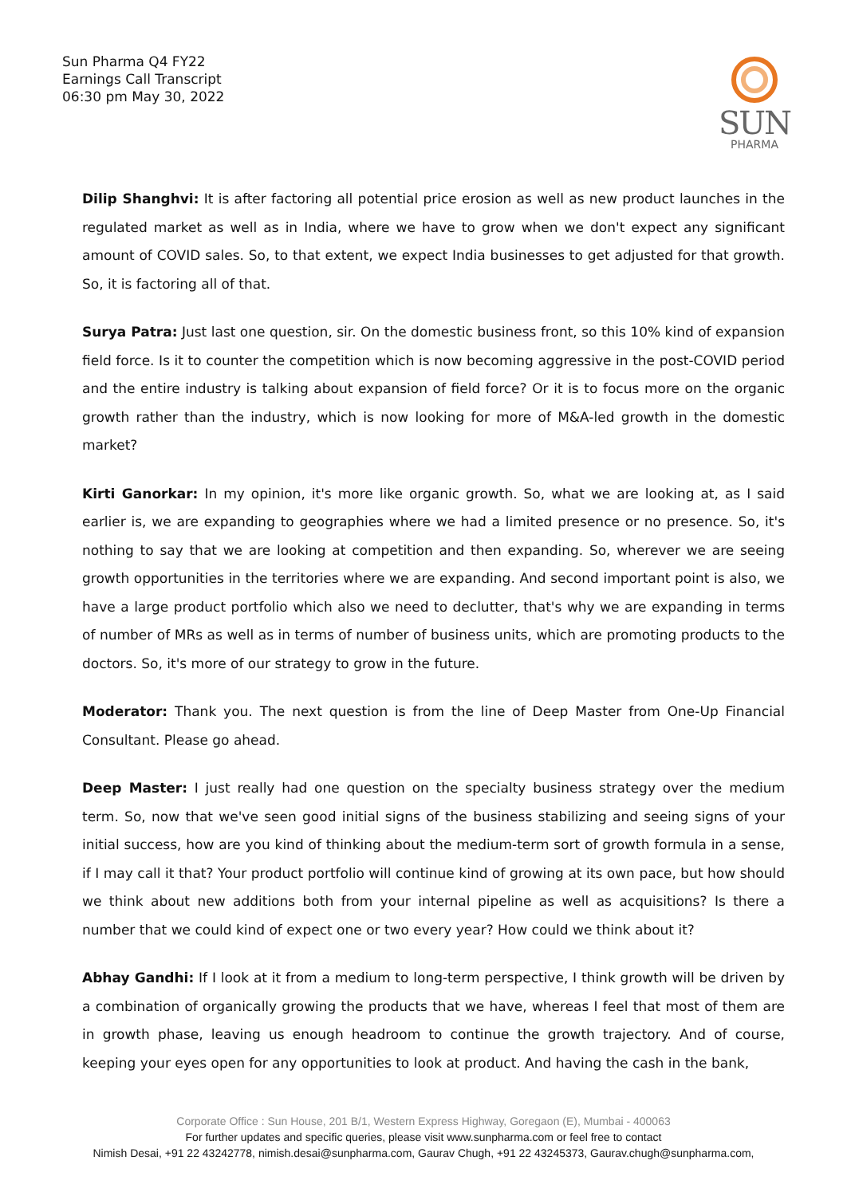Sun Pharma Q4 FY22
Earnings Call Transcript
06:30 pm May 30, 2022
SUN
PHARMA
Dilip Shanghvi: It is after factoring all potential price erosion as well as new product launches in the regulated market as well as in India, where we have to grow when we don't expect any significant amount of COVID sales. So, to that extent, we expect India businesses to get adjusted for that growth. So, it is factoring all of that.
Surya Patra: Just last one question, sir. On the domestic business front, so this 10% kind of expansion field force. Is it to counter the competition which is now becoming aggressive in the post-COVID period and the entire industry is talking about expansion of field force? Or it is to focus more on the organic growth rather than the industry, which is now looking for more of M&A-led growth in the domestic market?
Kirti Ganorkar: In my opinion, it's more like organic growth. So, what we are looking at, as I said earlier is, we are expanding to geographies where we had a limited presence or no presence. So, it's nothing to say that we are looking at competition and then expanding. So, wherever we are seeing growth opportunities in the territories where we are expanding. And second important point is also, we have a large product portfolio which also we need to declutter, that's why we are expanding in terms of number of MRs as well as in terms of number of business units, which are promoting products to the doctors. So, it's more of our strategy to grow in the future.
Moderator: Thank you. The next question is from the line of Deep Master from One-Up Financial Consultant. Please go ahead.
Deep Master: I just really had one question on the specialty business strategy over the medium term. So, now that we've seen good initial signs of the business stabilizing and seeing signs of your initial success, how are you kind of thinking about the medium-term sort of growth formula in a sense, if I may call it that? Your product portfolio will continue kind of growing at its own pace, but how should we think about new additions both from your internal pipeline as well as acquisitions? Is there a number that we could kind of expect one or two every year? How could we think about it?
Abhay Gandhi: If I look at it from a medium to long-term perspective, I think growth will be driven by a combination of organically growing the products that we have, whereas I feel that most of them are in growth phase, leaving us enough headroom to continue the growth trajectory. And of course, keeping your eyes open for any opportunities to look at product. And having the cash in the bank,
Corporate Office : Sun House, 201 B/1, Western Express Highway, Goregaon (E), Mumbai - 400063
For further updates and specific queries, please visit www.sunpharma.com or feel free to contact
Nimish Desai, +91 22 43242778, nimish.desai@sunpharma.com, Gaurav Chugh, +91 22 43245373, Gaurav.chugh@sunpharma.com,